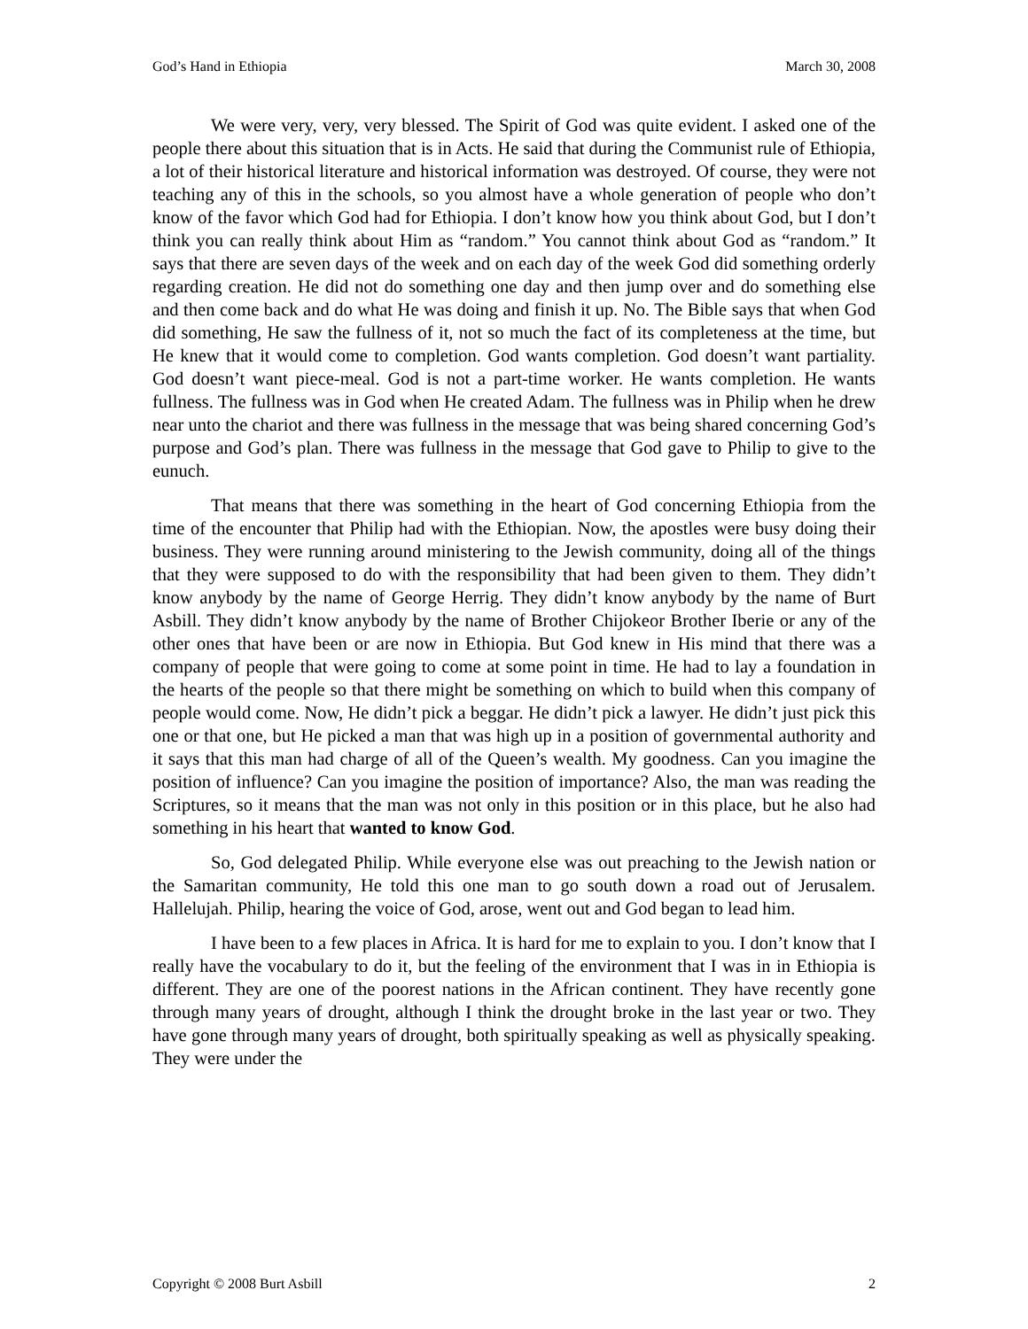God’s Hand in Ethiopia March 30, 2008
We were very, very, very blessed. The Spirit of God was quite evident. I asked one of the people there about this situation that is in Acts. He said that during the Communist rule of Ethiopia, a lot of their historical literature and historical information was destroyed. Of course, they were not teaching any of this in the schools, so you almost have a whole generation of people who don’t know of the favor which God had for Ethiopia. I don’t know how you think about God, but I don’t think you can really think about Him as “random.” You cannot think about God as “random.” It says that there are seven days of the week and on each day of the week God did something orderly regarding creation. He did not do something one day and then jump over and do something else and then come back and do what He was doing and finish it up. No. The Bible says that when God did something, He saw the fullness of it, not so much the fact of its completeness at the time, but He knew that it would come to completion. God wants completion. God doesn’t want partiality. God doesn’t want piece-meal. God is not a part-time worker. He wants completion. He wants fullness. The fullness was in God when He created Adam. The fullness was in Philip when he drew near unto the chariot and there was fullness in the message that was being shared concerning God’s purpose and God’s plan. There was fullness in the message that God gave to Philip to give to the eunuch.
That means that there was something in the heart of God concerning Ethiopia from the time of the encounter that Philip had with the Ethiopian. Now, the apostles were busy doing their business. They were running around ministering to the Jewish community, doing all of the things that they were supposed to do with the responsibility that had been given to them. They didn’t know anybody by the name of George Herrig. They didn’t know anybody by the name of Burt Asbill. They didn’t know anybody by the name of Brother Chijokeor Brother Iberie or any of the other ones that have been or are now in Ethiopia. But God knew in His mind that there was a company of people that were going to come at some point in time. He had to lay a foundation in the hearts of the people so that there might be something on which to build when this company of people would come. Now, He didn’t pick a beggar. He didn’t pick a lawyer. He didn’t just pick this one or that one, but He picked a man that was high up in a position of governmental authority and it says that this man had charge of all of the Queen’s wealth. My goodness. Can you imagine the position of influence? Can you imagine the position of importance? Also, the man was reading the Scriptures, so it means that the man was not only in this position or in this place, but he also had something in his heart that wanted to know God.
So, God delegated Philip. While everyone else was out preaching to the Jewish nation or the Samaritan community, He told this one man to go south down a road out of Jerusalem. Hallelujah. Philip, hearing the voice of God, arose, went out and God began to lead him.
I have been to a few places in Africa. It is hard for me to explain to you. I don’t know that I really have the vocabulary to do it, but the feeling of the environment that I was in in Ethiopia is different. They are one of the poorest nations in the African continent. They have recently gone through many years of drought, although I think the drought broke in the last year or two. They have gone through many years of drought, both spiritually speaking as well as physically speaking. They were under the
Copyright © 2008 Burt Asbill 2